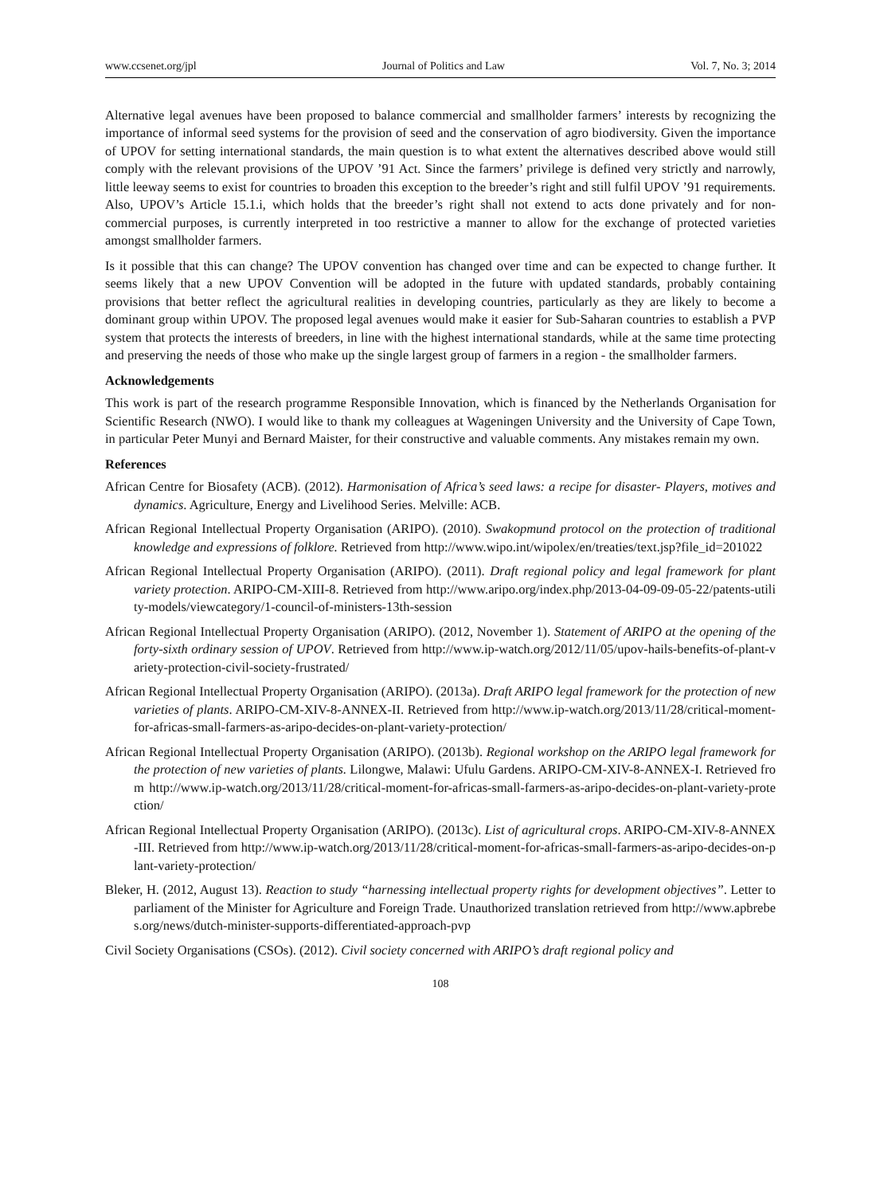www.ccsenet.org/jpl Journal of Politics and Law Vol. 7, No. 3; 2014
Alternative legal avenues have been proposed to balance commercial and smallholder farmers’ interests by recognizing the importance of informal seed systems for the provision of seed and the conservation of agro biodiversity. Given the importance of UPOV for setting international standards, the main question is to what extent the alternatives described above would still comply with the relevant provisions of the UPOV ’91 Act. Since the farmers’ privilege is defined very strictly and narrowly, little leeway seems to exist for countries to broaden this exception to the breeder’s right and still fulfil UPOV ’91 requirements. Also, UPOV’s Article 15.1.i, which holds that the breeder’s right shall not extend to acts done privately and for non-commercial purposes, is currently interpreted in too restrictive a manner to allow for the exchange of protected varieties amongst smallholder farmers.
Is it possible that this can change? The UPOV convention has changed over time and can be expected to change further. It seems likely that a new UPOV Convention will be adopted in the future with updated standards, probably containing provisions that better reflect the agricultural realities in developing countries, particularly as they are likely to become a dominant group within UPOV. The proposed legal avenues would make it easier for Sub-Saharan countries to establish a PVP system that protects the interests of breeders, in line with the highest international standards, while at the same time protecting and preserving the needs of those who make up the single largest group of farmers in a region - the smallholder farmers.
Acknowledgements
This work is part of the research programme Responsible Innovation, which is financed by the Netherlands Organisation for Scientific Research (NWO). I would like to thank my colleagues at Wageningen University and the University of Cape Town, in particular Peter Munyi and Bernard Maister, for their constructive and valuable comments. Any mistakes remain my own.
References
African Centre for Biosafety (ACB). (2012). Harmonisation of Africa’s seed laws: a recipe for disaster- Players, motives and dynamics. Agriculture, Energy and Livelihood Series. Melville: ACB.
African Regional Intellectual Property Organisation (ARIPO). (2010). Swakopmund protocol on the protection of traditional knowledge and expressions of folklore. Retrieved from http://www.wipo.int/wipolex/en/treaties/text.jsp?file_id=201022
African Regional Intellectual Property Organisation (ARIPO). (2011). Draft regional policy and legal framework for plant variety protection. ARIPO-CM-XIII-8. Retrieved from http://www.aripo.org/index.php/2013-04-09-09-05-22/patents-utility-models/viewcategory/1-council-of-ministers-13th-session
African Regional Intellectual Property Organisation (ARIPO). (2012, November 1). Statement of ARIPO at the opening of the forty-sixth ordinary session of UPOV. Retrieved from http://www.ip-watch.org/2012/11/05/upov-hails-benefits-of-plant-variety-protection-civil-society-frustrated/
African Regional Intellectual Property Organisation (ARIPO). (2013a). Draft ARIPO legal framework for the protection of new varieties of plants. ARIPO-CM-XIV-8-ANNEX-II. Retrieved from http://www.ip-watch.org/2013/11/28/critical-moment-for-africas-small-farmers-as-aripo-decides-on-plant-variety-protection/
African Regional Intellectual Property Organisation (ARIPO). (2013b). Regional workshop on the ARIPO legal framework for the protection of new varieties of plants. Lilongwe, Malawi: Ufulu Gardens. ARIPO-CM-XIV-8-ANNEX-I. Retrieved from http://www.ip-watch.org/2013/11/28/critical-moment-for-africas-small-farmers-as-aripo-decides-on-plant-variety-protection/
African Regional Intellectual Property Organisation (ARIPO). (2013c). List of agricultural crops. ARIPO-CM-XIV-8-ANNEX-III. Retrieved from http://www.ip-watch.org/2013/11/28/critical-moment-for-africas-small-farmers-as-aripo-decides-on-plant-variety-protection/
Bleker, H. (2012, August 13). Reaction to study “harnessing intellectual property rights for development objectives”. Letter to parliament of the Minister for Agriculture and Foreign Trade. Unauthorized translation retrieved from http://www.apbrebes.org/news/dutch-minister-supports-differentiated-approach-pvp
Civil Society Organisations (CSOs). (2012). Civil society concerned with ARIPO’s draft regional policy and
108